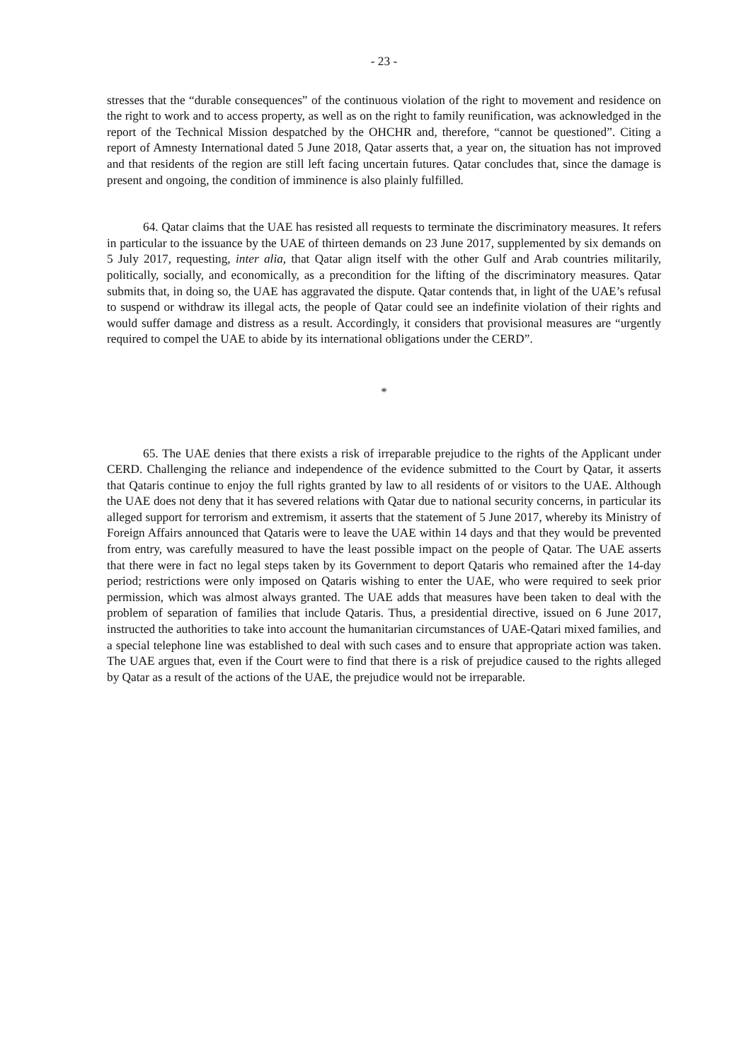- 23 -
stresses that the “durable consequences” of the continuous violation of the right to movement and residence on the right to work and to access property, as well as on the right to family reunification, was acknowledged in the report of the Technical Mission despatched by the OHCHR and, therefore, “cannot be questioned”. Citing a report of Amnesty International dated 5 June 2018, Qatar asserts that, a year on, the situation has not improved and that residents of the region are still left facing uncertain futures. Qatar concludes that, since the damage is present and ongoing, the condition of imminence is also plainly fulfilled.
64. Qatar claims that the UAE has resisted all requests to terminate the discriminatory measures. It refers in particular to the issuance by the UAE of thirteen demands on 23 June 2017, supplemented by six demands on 5 July 2017, requesting, inter alia, that Qatar align itself with the other Gulf and Arab countries militarily, politically, socially, and economically, as a precondition for the lifting of the discriminatory measures. Qatar submits that, in doing so, the UAE has aggravated the dispute. Qatar contends that, in light of the UAE’s refusal to suspend or withdraw its illegal acts, the people of Qatar could see an indefinite violation of their rights and would suffer damage and distress as a result. Accordingly, it considers that provisional measures are “urgently required to compel the UAE to abide by its international obligations under the CERD”.
*
65. The UAE denies that there exists a risk of irreparable prejudice to the rights of the Applicant under CERD. Challenging the reliance and independence of the evidence submitted to the Court by Qatar, it asserts that Qataris continue to enjoy the full rights granted by law to all residents of or visitors to the UAE. Although the UAE does not deny that it has severed relations with Qatar due to national security concerns, in particular its alleged support for terrorism and extremism, it asserts that the statement of 5 June 2017, whereby its Ministry of Foreign Affairs announced that Qataris were to leave the UAE within 14 days and that they would be prevented from entry, was carefully measured to have the least possible impact on the people of Qatar. The UAE asserts that there were in fact no legal steps taken by its Government to deport Qataris who remained after the 14-day period; restrictions were only imposed on Qataris wishing to enter the UAE, who were required to seek prior permission, which was almost always granted. The UAE adds that measures have been taken to deal with the problem of separation of families that include Qataris. Thus, a presidential directive, issued on 6 June 2017, instructed the authorities to take into account the humanitarian circumstances of UAE-Qatari mixed families, and a special telephone line was established to deal with such cases and to ensure that appropriate action was taken. The UAE argues that, even if the Court were to find that there is a risk of prejudice caused to the rights alleged by Qatar as a result of the actions of the UAE, the prejudice would not be irreparable.